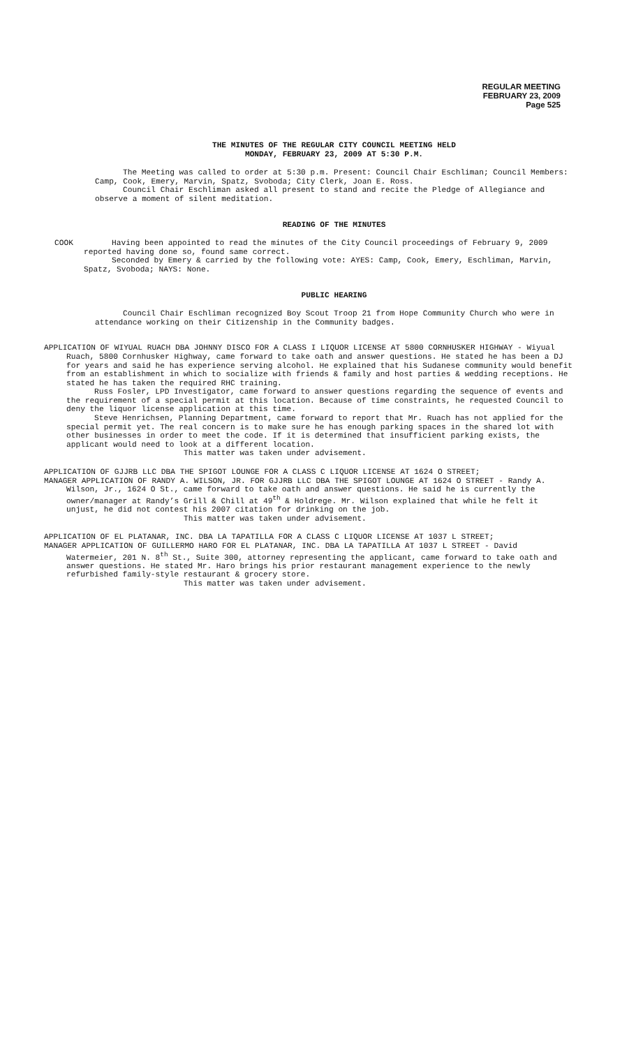REGULAR MEETING
FEBRUARY 23, 2009
Page 525
THE MINUTES OF THE REGULAR CITY COUNCIL MEETING HELD
MONDAY, FEBRUARY 23, 2009 AT 5:30 P.M.
The Meeting was called to order at 5:30 p.m. Present: Council Chair Eschliman; Council Members: Camp, Cook, Emery, Marvin, Spatz, Svoboda; City Clerk, Joan E. Ross.
Council Chair Eschliman asked all present to stand and recite the Pledge of Allegiance and observe a moment of silent meditation.
READING OF THE MINUTES
COOK Having been appointed to read the minutes of the City Council proceedings of February 9, 2009 reported having done so, found same correct.
Seconded by Emery & carried by the following vote: AYES: Camp, Cook, Emery, Eschliman, Marvin, Spatz, Svoboda; NAYS: None.
PUBLIC HEARING
Council Chair Eschliman recognized Boy Scout Troop 21 from Hope Community Church who were in attendance working on their Citizenship in the Community badges.
APPLICATION OF WIYUAL RUACH DBA JOHNNY DISCO FOR A CLASS I LIQUOR LICENSE AT 5800 CORNHUSKER HIGHWAY - Wiyual Ruach, 5800 Cornhusker Highway, came forward to take oath and answer questions. He stated he has been a DJ for years and said he has experience serving alcohol. He explained that his Sudanese community would benefit from an establishment in which to socialize with friends & family and host parties & wedding receptions. He stated he has taken the required RHC training.
Russ Fosler, LPD Investigator, came forward to answer questions regarding the sequence of events and the requirement of a special permit at this location. Because of time constraints, he requested Council to deny the liquor license application at this time.
Steve Henrichsen, Planning Department, came forward to report that Mr. Ruach has not applied for the special permit yet. The real concern is to make sure he has enough parking spaces in the shared lot with other businesses in order to meet the code. If it is determined that insufficient parking exists, the applicant would need to look at a different location.
This matter was taken under advisement.
APPLICATION OF GJJRB LLC DBA THE SPIGOT LOUNGE FOR A CLASS C LIQUOR LICENSE AT 1624 O STREET;
MANAGER APPLICATION OF RANDY A. WILSON, JR. FOR GJJRB LLC DBA THE SPIGOT LOUNGE AT 1624 O STREET - Randy A. Wilson, Jr., 1624 O St., came forward to take oath and answer questions. He said he is currently the owner/manager at Randy’s Grill & Chill at 49<sup>th</sup> & Holdrege. Mr. Wilson explained that while he felt it unjust, he did not contest his 2007 citation for drinking on the job.
This matter was taken under advisement.
APPLICATION OF EL PLATANAR, INC. DBA LA TAPATILLA FOR A CLASS C LIQUOR LICENSE AT 1037 L STREET;
MANAGER APPLICATION OF GUILLERMO HARO FOR EL PLATANAR, INC. DBA LA TAPATILLA AT 1037 L STREET - David Watermeier, 201 N. 8<sup>th</sup> St., Suite 300, attorney representing the applicant, came forward to take oath and answer questions. He stated Mr. Haro brings his prior restaurant management experience to the newly refurbished family-style restaurant & grocery store.
This matter was taken under advisement.